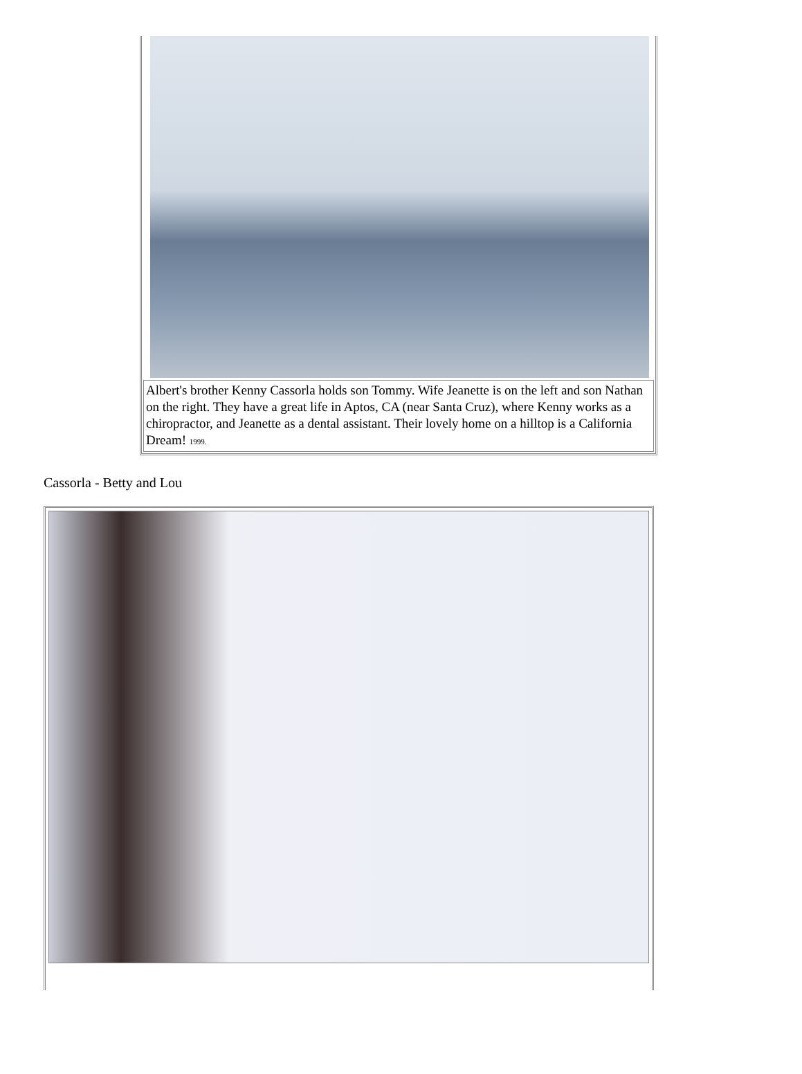| Albert's brother Kenny Cassorla holds son Tommy. Wife Jeanette is on the left and son Nathan on the right. They have a great life in Aptos, CA (near Santa Cruz), where Kenny works as a chiropractor, and Jeanette as a dental assistant. Their lovely home on a hilltop is a California Dream! 1999. |
Cassorla - Betty and Lou